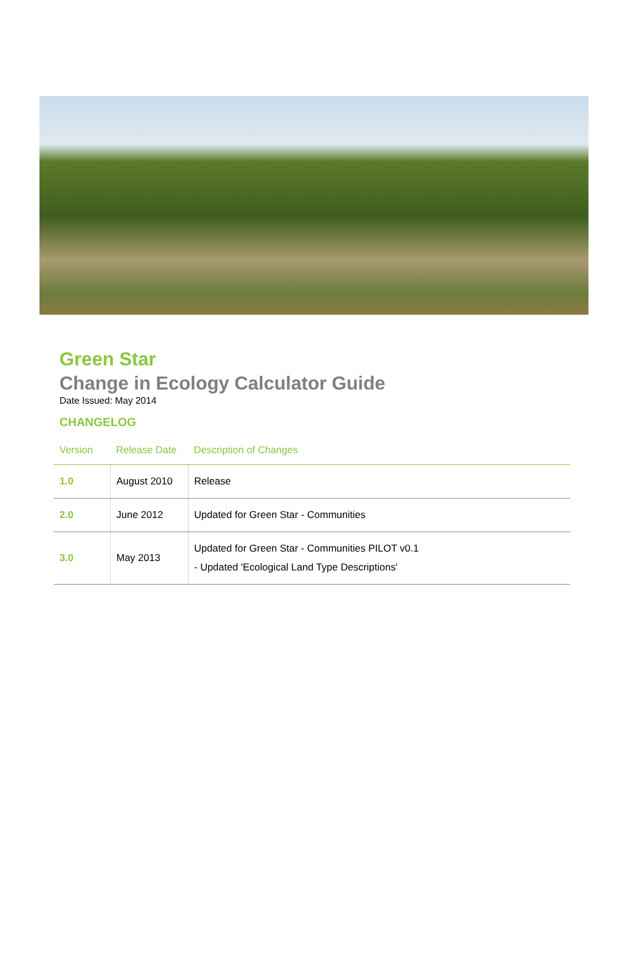Green Star
Change in Ecology Calculator Guide
Date Issued: May 2014
CHANGELOG
| Version | Release Date | Description of Changes |
| --- | --- | --- |
| 1.0 | August 2010 | Release |
| 2.0 | June 2012 | Updated for Green Star - Communities |
| 3.0 | May 2013 | Updated for Green Star - Communities PILOT v0.1 - Updated 'Ecological Land Type Descriptions' |